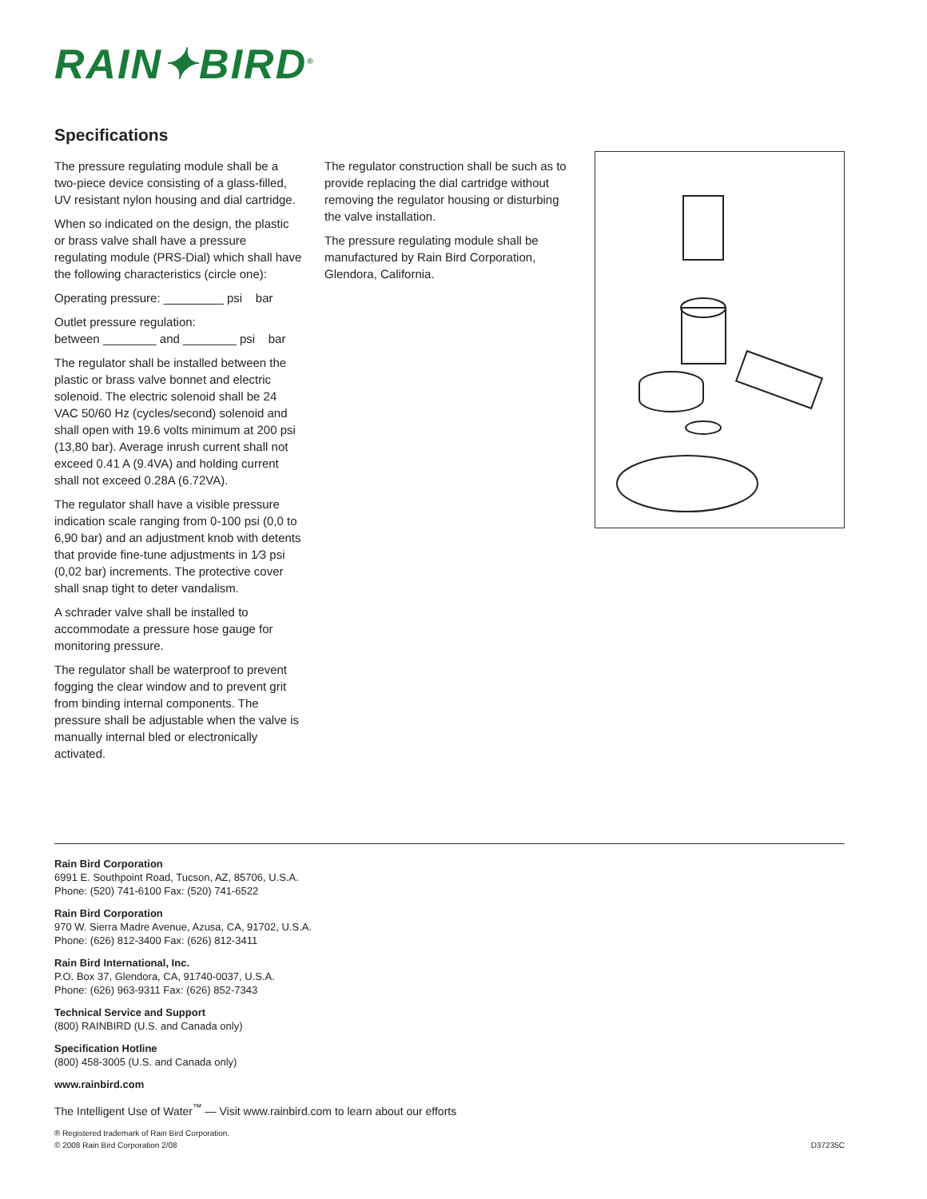RAIN✦BIRD<sup>®</sup>
Specifications
The pressure regulating module shall be a two-piece device consisting of a glass-filled, UV resistant nylon housing and dial cartridge.
When so indicated on the design, the plastic or brass valve shall have a pressure regulating module (PRS-Dial) which shall have the following characteristics (circle one):
Operating pressure: _________ psi bar
Outlet pressure regulation:
between ________ and ________ psi bar
The regulator shall be installed between the plastic or brass valve bonnet and electric solenoid. The electric solenoid shall be 24 VAC 50/60 Hz (cycles/second) solenoid and shall open with 19.6 volts minimum at 200 psi (13,80 bar). Average inrush current shall not exceed 0.41 A (9.4VA) and holding current shall not exceed 0.28A (6.72VA).
The regulator shall have a visible pressure indication scale ranging from 0-100 psi (0,0 to 6,90 bar) and an adjustment knob with detents that provide fine-tune adjustments in 1⁄3 psi (0,02 bar) increments. The protective cover shall snap tight to deter vandalism.
A schrader valve shall be installed to accommodate a pressure hose gauge for monitoring pressure.
The regulator shall be waterproof to prevent fogging the clear window and to prevent grit from binding internal components. The pressure shall be adjustable when the valve is manually internal bled or electronically activated.
The regulator construction shall be such as to provide replacing the dial cartridge without removing the regulator housing or disturbing the valve installation.
The pressure regulating module shall be manufactured by Rain Bird Corporation, Glendora, California.
Rain Bird Corporation
6991 E. Southpoint Road, Tucson, AZ, 85706, U.S.A.
Phone: (520) 741-6100 Fax: (520) 741-6522
Rain Bird Corporation
970 W. Sierra Madre Avenue, Azusa, CA, 91702, U.S.A.
Phone: (626) 812-3400 Fax: (626) 812-3411
Rain Bird International, Inc.
P.O. Box 37, Glendora, CA, 91740-0037, U.S.A.
Phone: (626) 963-9311 Fax: (626) 852-7343
Technical Service and Support
(800) RAINBIRD (U.S. and Canada only)
Specification Hotline
(800) 458-3005 (U.S. and Canada only)
www.rainbird.com
The Intelligent Use of Water<sup>™</sup> — Visit www.rainbird.com to learn about our efforts
® Registered trademark of Rain Bird Corporation.
© 2008 Rain Bird Corporation 2/08 D37235C